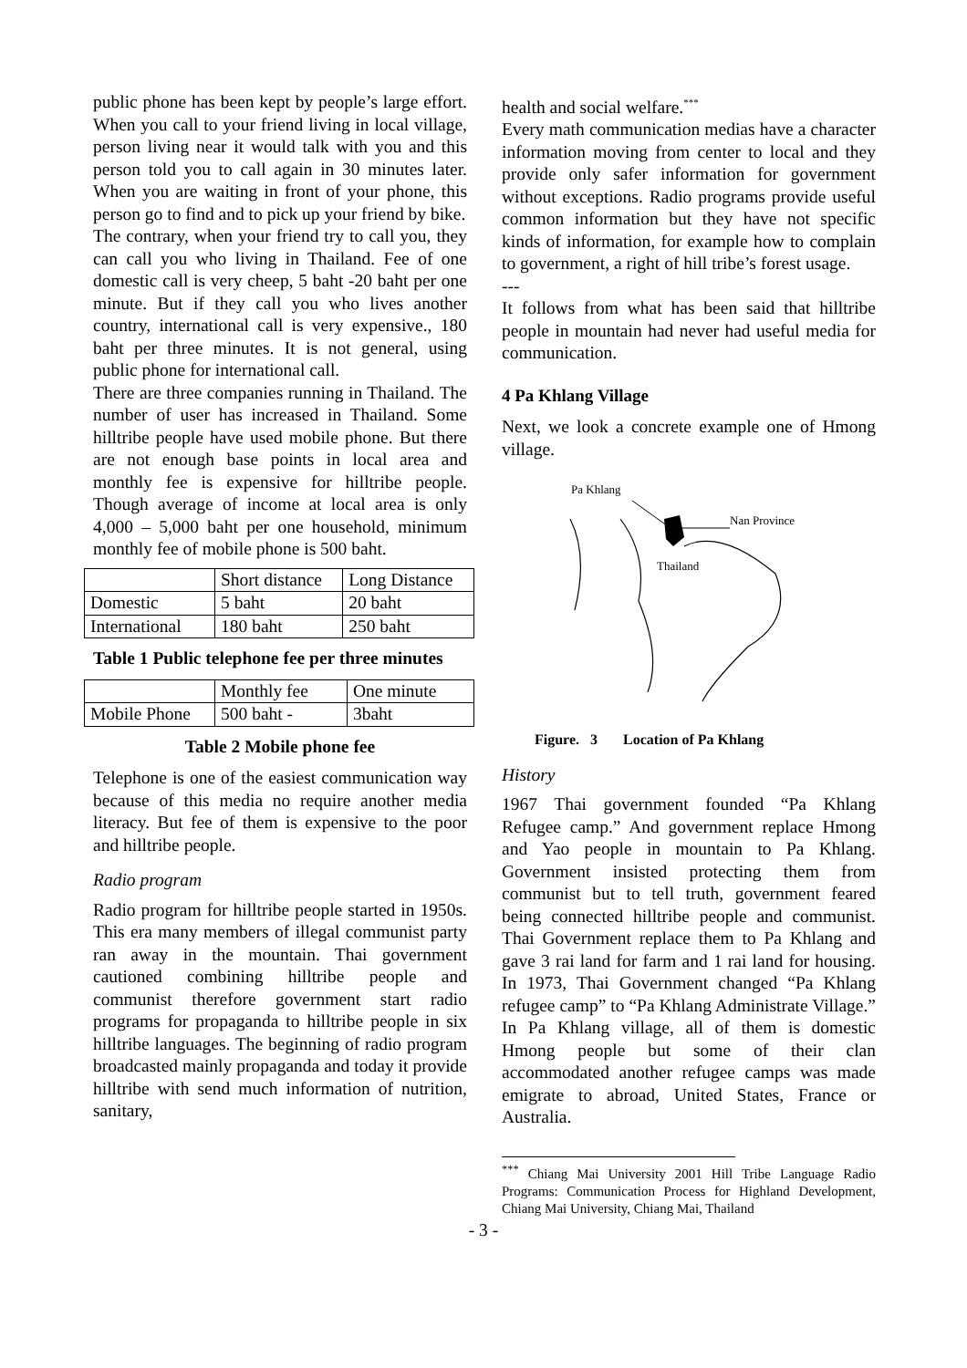public phone has been kept by people’s large effort. When you call to your friend living in local village, person living near it would talk with you and this person told you to call again in 30 minutes later. When you are waiting in front of your phone, this person go to find and to pick up your friend by bike.
The contrary, when your friend try to call you, they can call you who living in Thailand. Fee of one domestic call is very cheep, 5 baht -20 baht per one minute. But if they call you who lives another country, international call is very expensive., 180 baht per three minutes. It is not general, using public phone for international call.
There are three companies running in Thailand. The number of user has increased in Thailand. Some hilltribe people have used mobile phone. But there are not enough base points in local area and monthly fee is expensive for hilltribe people. Though average of income at local area is only 4,000 – 5,000 baht per one household, minimum monthly fee of mobile phone is 500 baht.
| | Short distance | Long Distance |
| Domestic | 5 baht | 20 baht |
| International | 180 baht | 250 baht |
Table 1 Public telephone fee per three minutes
| | Monthly fee | One minute |
| Mobile Phone | 500 baht - | 3baht |
Table 2 Mobile phone fee
Telephone is one of the easiest communication way because of this media no require another media literacy. But fee of them is expensive to the poor and hilltribe people.
Radio program
Radio program for hilltribe people started in 1950s. This era many members of illegal communist party ran away in the mountain. Thai government cautioned combining hilltribe people and communist therefore government start radio programs for propaganda to hilltribe people in six hilltribe languages. The beginning of radio program broadcasted mainly propaganda and today it provide hilltribe with send much information of nutrition, sanitary,
health and social welfare.<sup>***</sup>
Every math communication medias have a character information moving from center to local and they provide only safer information for government without exceptions. Radio programs provide useful common information but they have not specific kinds of information, for example how to complain to government, a right of hill tribe’s forest usage.
---
It follows from what has been said that hilltribe people in mountain had never had useful media for communication.
4 Pa Khlang Village
Next, we look a concrete example one of Hmong village.
Pa Khlang
Nan Province
Thailand
Figure. 3 Location of Pa Khlang
History
1967 Thai government founded “Pa Khlang Refugee camp.” And government replace Hmong and Yao people in mountain to Pa Khlang. Government insisted protecting them from communist but to tell truth, government feared being connected hilltribe people and communist. Thai Government replace them to Pa Khlang and gave 3 rai land for farm and 1 rai land for housing. In 1973, Thai Government changed “Pa Khlang refugee camp” to “Pa Khlang Administrate Village.” In Pa Khlang village, all of them is domestic Hmong people but some of their clan accommodated another refugee camps was made emigrate to abroad, United States, France or Australia.
<sup>***</sup> Chiang Mai University 2001 Hill Tribe Language Radio Programs: Communication Process for Highland Development, Chiang Mai University, Chiang Mai, Thailand
- 3 -